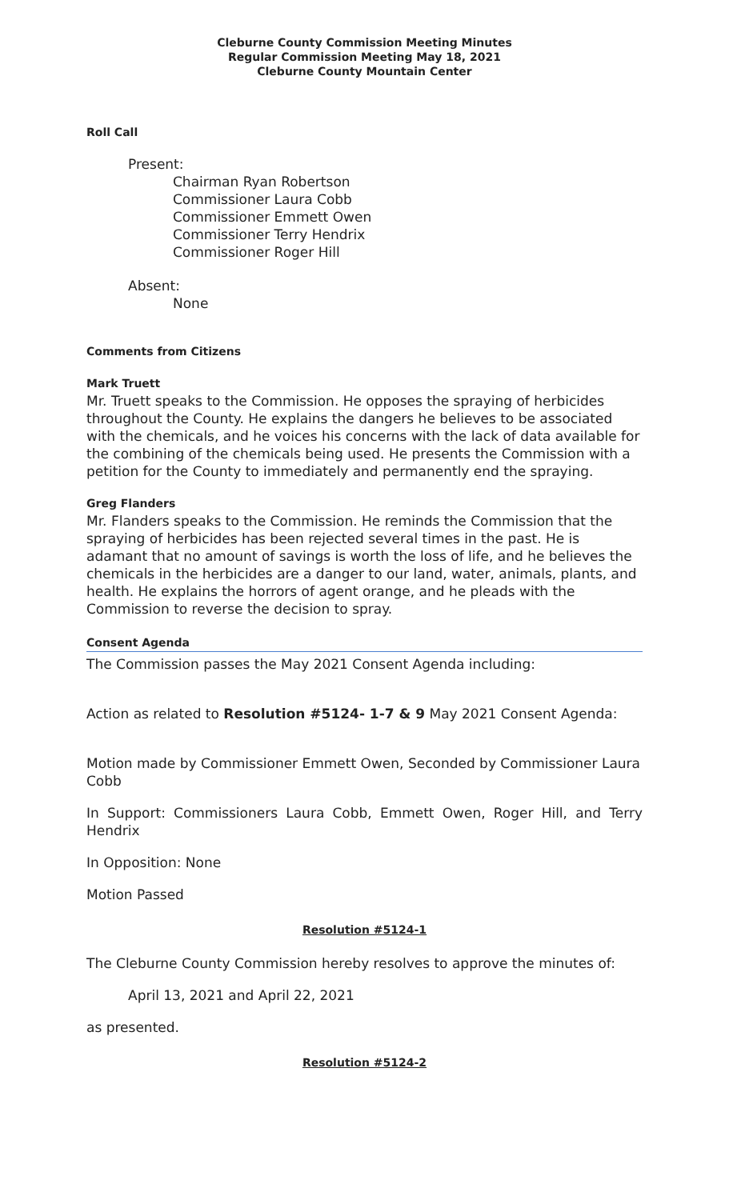Cleburne County Commission Meeting Minutes
Regular Commission Meeting May 18, 2021
Cleburne County Mountain Center
Roll Call
Present:
Chairman Ryan Robertson
Commissioner Laura Cobb
Commissioner Emmett Owen
Commissioner Terry Hendrix
Commissioner Roger Hill
Absent:
None
Comments from Citizens
Mark Truett
Mr. Truett speaks to the Commission. He opposes the spraying of herbicides throughout the County. He explains the dangers he believes to be associated with the chemicals, and he voices his concerns with the lack of data available for the combining of the chemicals being used. He presents the Commission with a petition for the County to immediately and permanently end the spraying.
Greg Flanders
Mr. Flanders speaks to the Commission. He reminds the Commission that the spraying of herbicides has been rejected several times in the past. He is adamant that no amount of savings is worth the loss of life, and he believes the chemicals in the herbicides are a danger to our land, water, animals, plants, and health. He explains the horrors of agent orange, and he pleads with the Commission to reverse the decision to spray.
Consent Agenda
The Commission passes the May 2021 Consent Agenda including:
Action as related to Resolution #5124- 1-7 & 9 May 2021 Consent Agenda:
Motion made by Commissioner Emmett Owen, Seconded by Commissioner Laura Cobb
In Support: Commissioners Laura Cobb, Emmett Owen, Roger Hill, and Terry Hendrix
In Opposition: None
Motion Passed
Resolution #5124-1
The Cleburne County Commission hereby resolves to approve the minutes of:
April 13, 2021 and April 22, 2021
as presented.
Resolution #5124-2